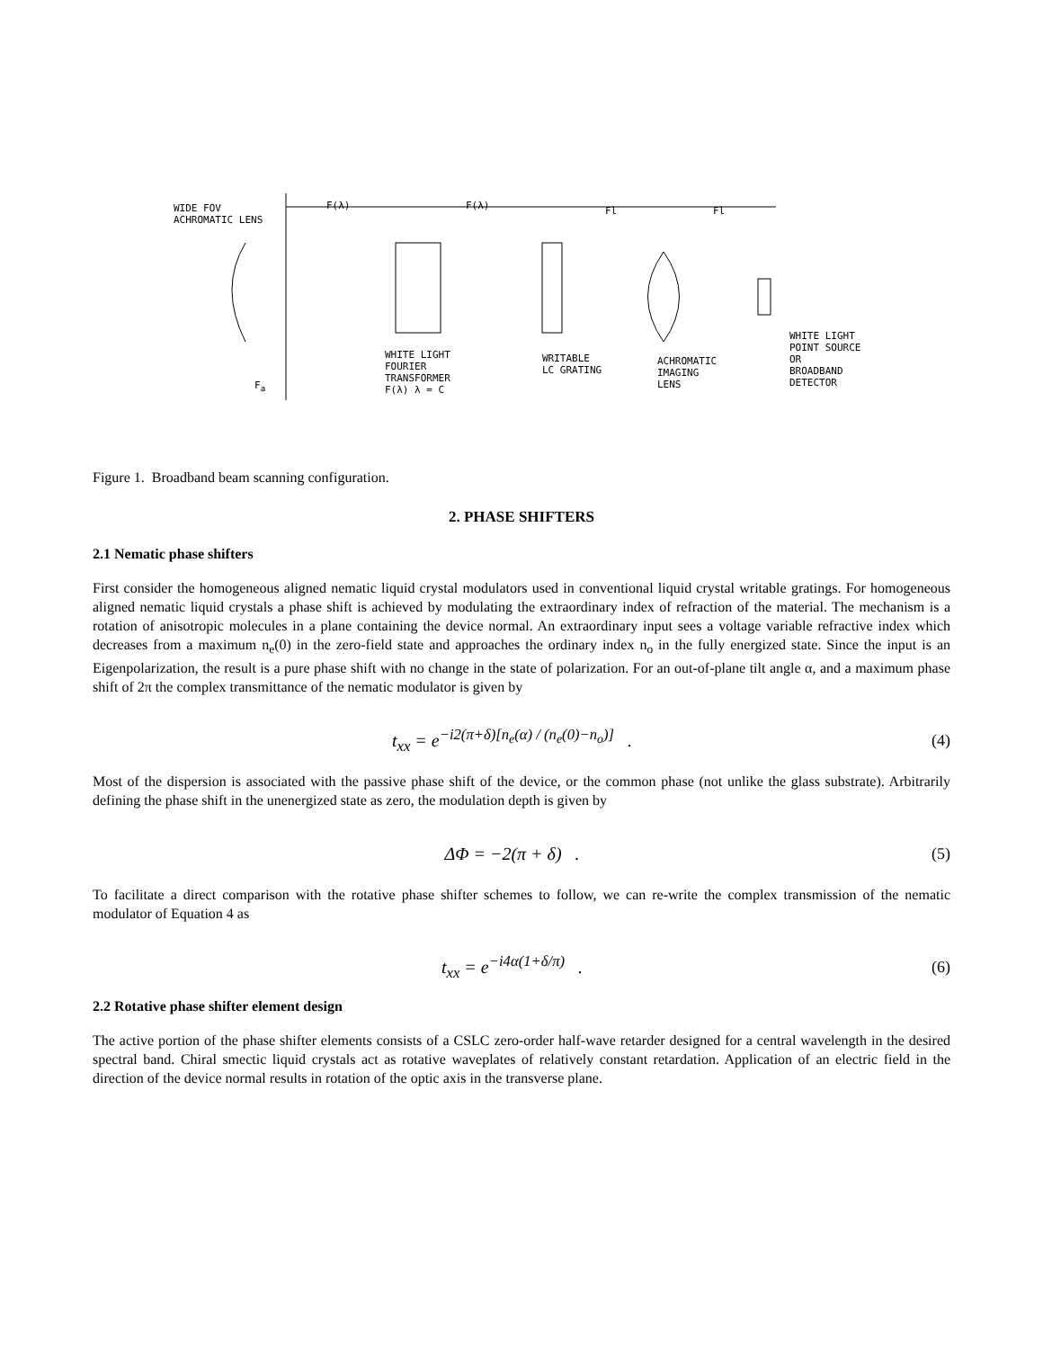WIDE FOV
ACHROMATIC LENS
F(λ) F(λ) Fl Fl
F<sub>a</sub>
WHITE LIGHT
FOURIER
TRANSFORMER
F(λ) λ = C
WRITABLE
LC GRATING
ACHROMATIC
IMAGING
LENS
WHITE LIGHT
POINT SOURCE
OR
BROADBAND
DETECTOR
Figure 1. Broadband beam scanning configuration.
2. PHASE SHIFTERS
2.1 Nematic phase shifters
First consider the homogeneous aligned nematic liquid crystal modulators used in conventional liquid crystal writable gratings. For homogeneous aligned nematic liquid crystals a phase shift is achieved by modulating the extraordinary index of refraction of the material. The mechanism is a rotation of anisotropic molecules in a plane containing the device normal. An extraordinary input sees a voltage variable refractive index which decreases from a maximum n<sub>e</sub>(0) in the zero-field state and approaches the ordinary index n<sub>o</sub> in the fully energized state. Since the input is an Eigenpolarization, the result is a pure phase shift with no change in the state of polarization. For an out-of-plane tilt angle α, and a maximum phase shift of 2π the complex transmittance of the nematic modulator is given by
t<sub>xx</sub> = e<sup>−i2(π+δ)[n<sub>e</sub>(α) / (n<sub>e</sub>(0)−n<sub>o</sub>)]</sup> . (4)
Most of the dispersion is associated with the passive phase shift of the device, or the common phase (not unlike the glass substrate). Arbitrarily defining the phase shift in the unenergized state as zero, the modulation depth is given by
ΔΦ = −2(π + δ) . (5)
To facilitate a direct comparison with the rotative phase shifter schemes to follow, we can re-write the complex transmission of the nematic modulator of Equation 4 as
t<sub>xx</sub> = e<sup>−i4α(1+δ/π)</sup> . (6)
2.2 Rotative phase shifter element design
The active portion of the phase shifter elements consists of a CSLC zero-order half-wave retarder designed for a central wavelength in the desired spectral band. Chiral smectic liquid crystals act as rotative waveplates of relatively constant retardation. Application of an electric field in the direction of the device normal results in rotation of the optic axis in the transverse plane.